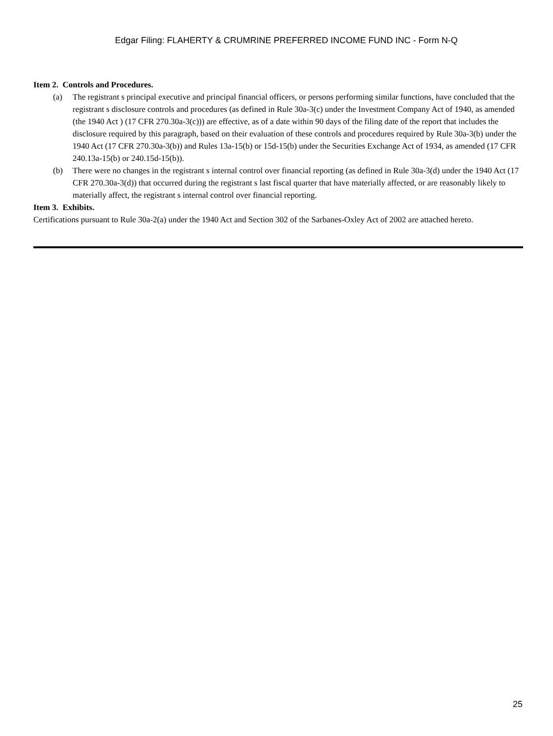Edgar Filing: FLAHERTY & CRUMRINE PREFERRED INCOME FUND INC - Form N-Q
Item 2. Controls and Procedures.
(a) The registrant s principal executive and principal financial officers, or persons performing similar functions, have concluded that the registrant s disclosure controls and procedures (as defined in Rule 30a-3(c) under the Investment Company Act of 1940, as amended (the 1940 Act ) (17 CFR 270.30a-3(c))) are effective, as of a date within 90 days of the filing date of the report that includes the disclosure required by this paragraph, based on their evaluation of these controls and procedures required by Rule 30a-3(b) under the 1940 Act (17 CFR 270.30a-3(b)) and Rules 13a-15(b) or 15d-15(b) under the Securities Exchange Act of 1934, as amended (17 CFR 240.13a-15(b) or 240.15d-15(b)).
(b) There were no changes in the registrant s internal control over financial reporting (as defined in Rule 30a-3(d) under the 1940 Act (17 CFR 270.30a-3(d)) that occurred during the registrant s last fiscal quarter that have materially affected, or are reasonably likely to materially affect, the registrant s internal control over financial reporting.
Item 3. Exhibits.
Certifications pursuant to Rule 30a-2(a) under the 1940 Act and Section 302 of the Sarbanes-Oxley Act of 2002 are attached hereto.
25